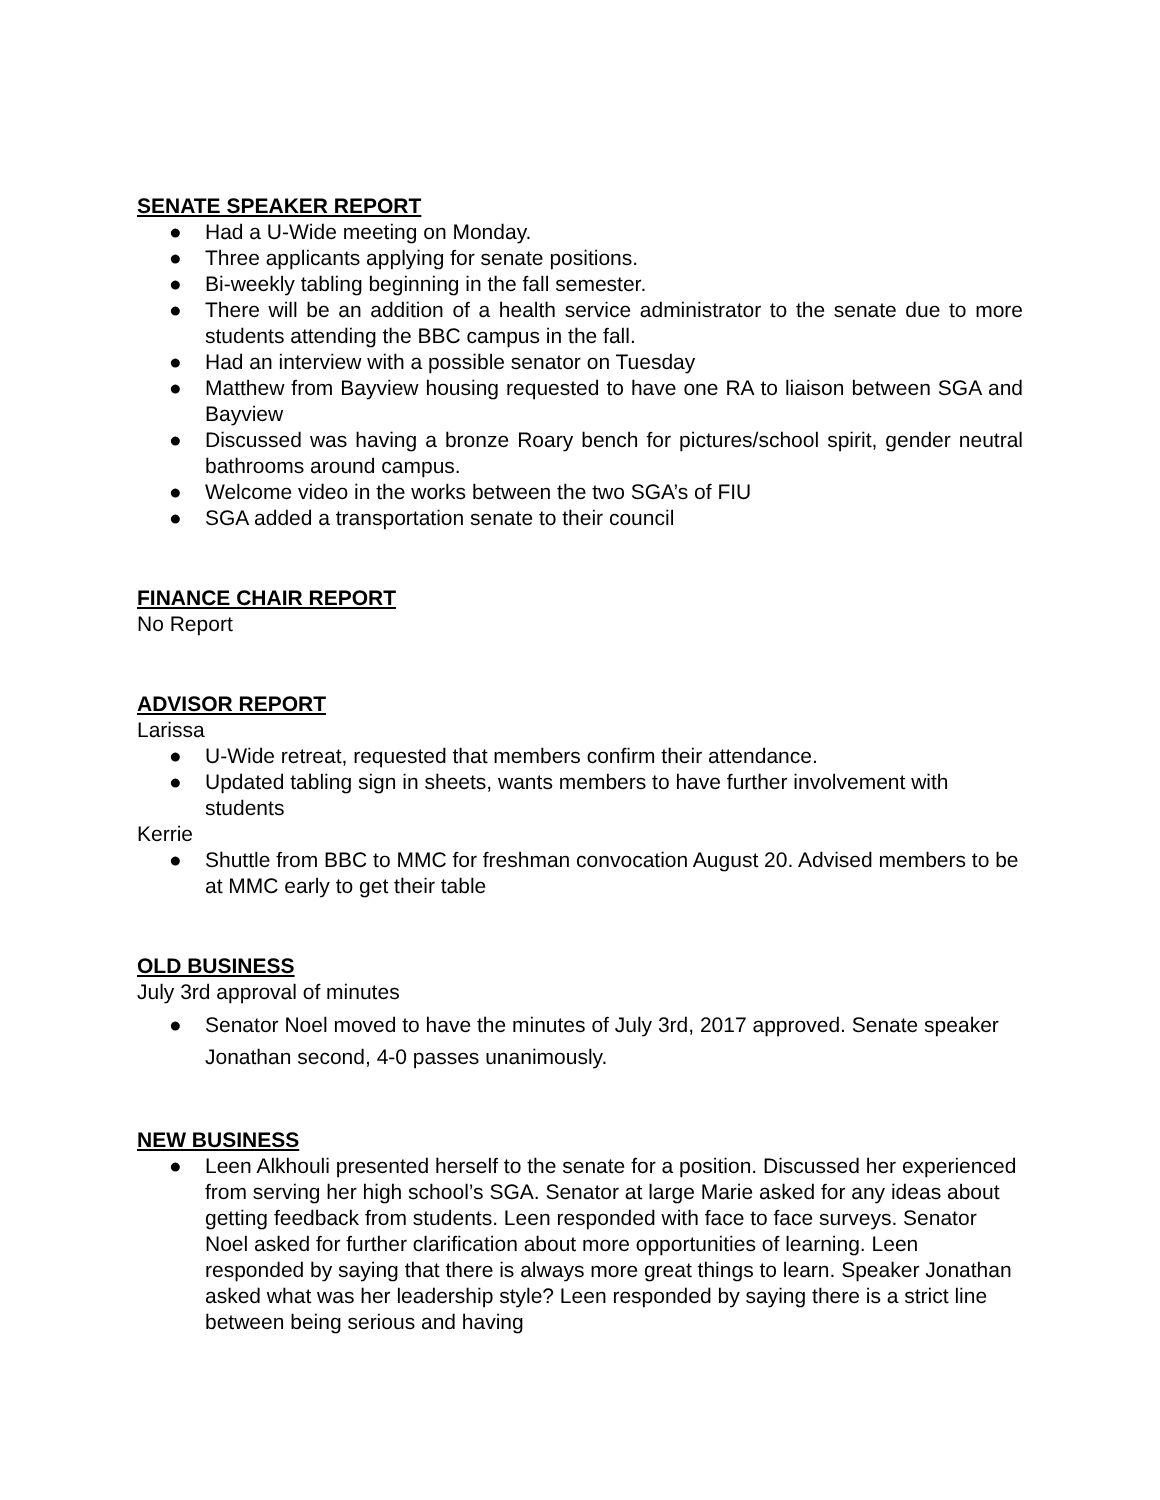SENATE SPEAKER REPORT
● Had a U-Wide meeting on Monday.
● Three applicants applying for senate positions.
● Bi-weekly tabling beginning in the fall semester.
● There will be an addition of a health service administrator to the senate due to more students attending the BBC campus in the fall.
● Had an interview with a possible senator on Tuesday
● Matthew from Bayview housing requested to have one RA to liaison between SGA and Bayview
● Discussed was having a bronze Roary bench for pictures/school spirit, gender neutral bathrooms around campus.
● Welcome video in the works between the two SGA’s of FIU
● SGA added a transportation senate to their council
FINANCE CHAIR REPORT
No Report
ADVISOR REPORT
Larissa
● U-Wide retreat, requested that members confirm their attendance.
● Updated tabling sign in sheets, wants members to have further involvement with students
Kerrie
● Shuttle from BBC to MMC for freshman convocation August 20. Advised members to be at MMC early to get their table
OLD BUSINESS
July 3rd approval of minutes
● Senator Noel moved to have the minutes of July 3rd, 2017 approved. Senate speaker Jonathan second, 4-0 passes unanimously.
NEW BUSINESS
● Leen Alkhouli presented herself to the senate for a position. Discussed her experienced from serving her high school’s SGA. Senator at large Marie asked for any ideas about getting feedback from students. Leen responded with face to face surveys. Senator Noel asked for further clarification about more opportunities of learning. Leen responded by saying that there is always more great things to learn. Speaker Jonathan asked what was her leadership style? Leen responded by saying there is a strict line between being serious and having